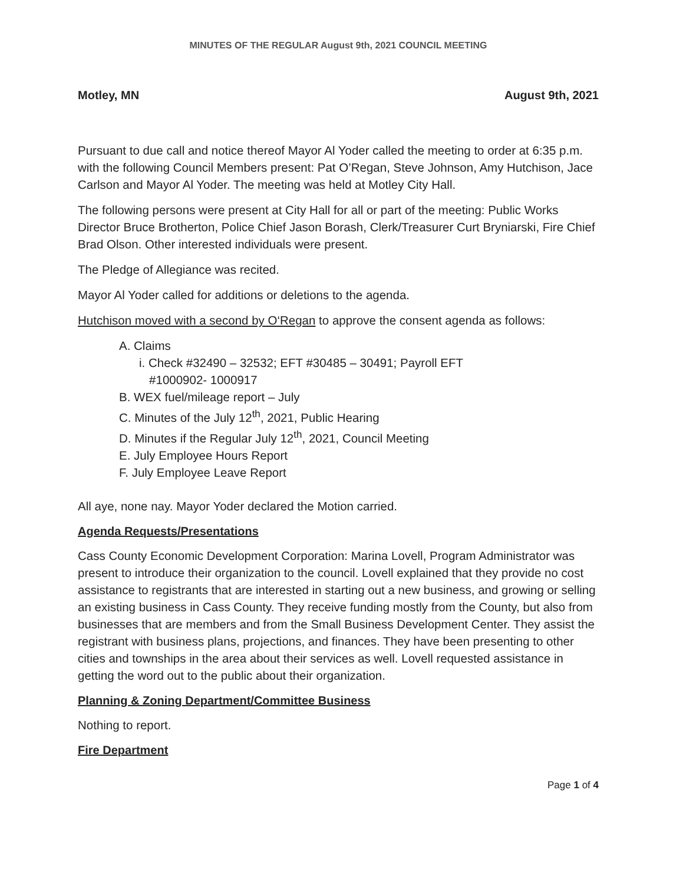MINUTES OF THE REGULAR August 9th, 2021 COUNCIL MEETING
Motley, MN August 9th, 2021
Pursuant to due call and notice thereof Mayor Al Yoder called the meeting to order at 6:35 p.m. with the following Council Members present: Pat O’Regan, Steve Johnson, Amy Hutchison, Jace Carlson and Mayor Al Yoder. The meeting was held at Motley City Hall.
The following persons were present at City Hall for all or part of the meeting: Public Works Director Bruce Brotherton, Police Chief Jason Borash, Clerk/Treasurer Curt Bryniarski, Fire Chief Brad Olson. Other interested individuals were present.
The Pledge of Allegiance was recited.
Mayor Al Yoder called for additions or deletions to the agenda.
Hutchison moved with a second by O‘Regan to approve the consent agenda as follows:
A. Claims
i. Check #32490 – 32532; EFT #30485 – 30491; Payroll EFT
#1000902- 1000917
B. WEX fuel/mileage report – July
C. Minutes of the July 12<sup>th</sup>, 2021, Public Hearing
D. Minutes if the Regular July 12<sup>th</sup>, 2021, Council Meeting
E. July Employee Hours Report
F. July Employee Leave Report
All aye, none nay. Mayor Yoder declared the Motion carried.
Agenda Requests/Presentations
Cass County Economic Development Corporation: Marina Lovell, Program Administrator was present to introduce their organization to the council. Lovell explained that they provide no cost assistance to registrants that are interested in starting out a new business, and growing or selling an existing business in Cass County. They receive funding mostly from the County, but also from businesses that are members and from the Small Business Development Center. They assist the registrant with business plans, projections, and finances. They have been presenting to other cities and townships in the area about their services as well. Lovell requested assistance in getting the word out to the public about their organization.
Planning & Zoning Department/Committee Business
Nothing to report.
Fire Department
Page 1 of 4